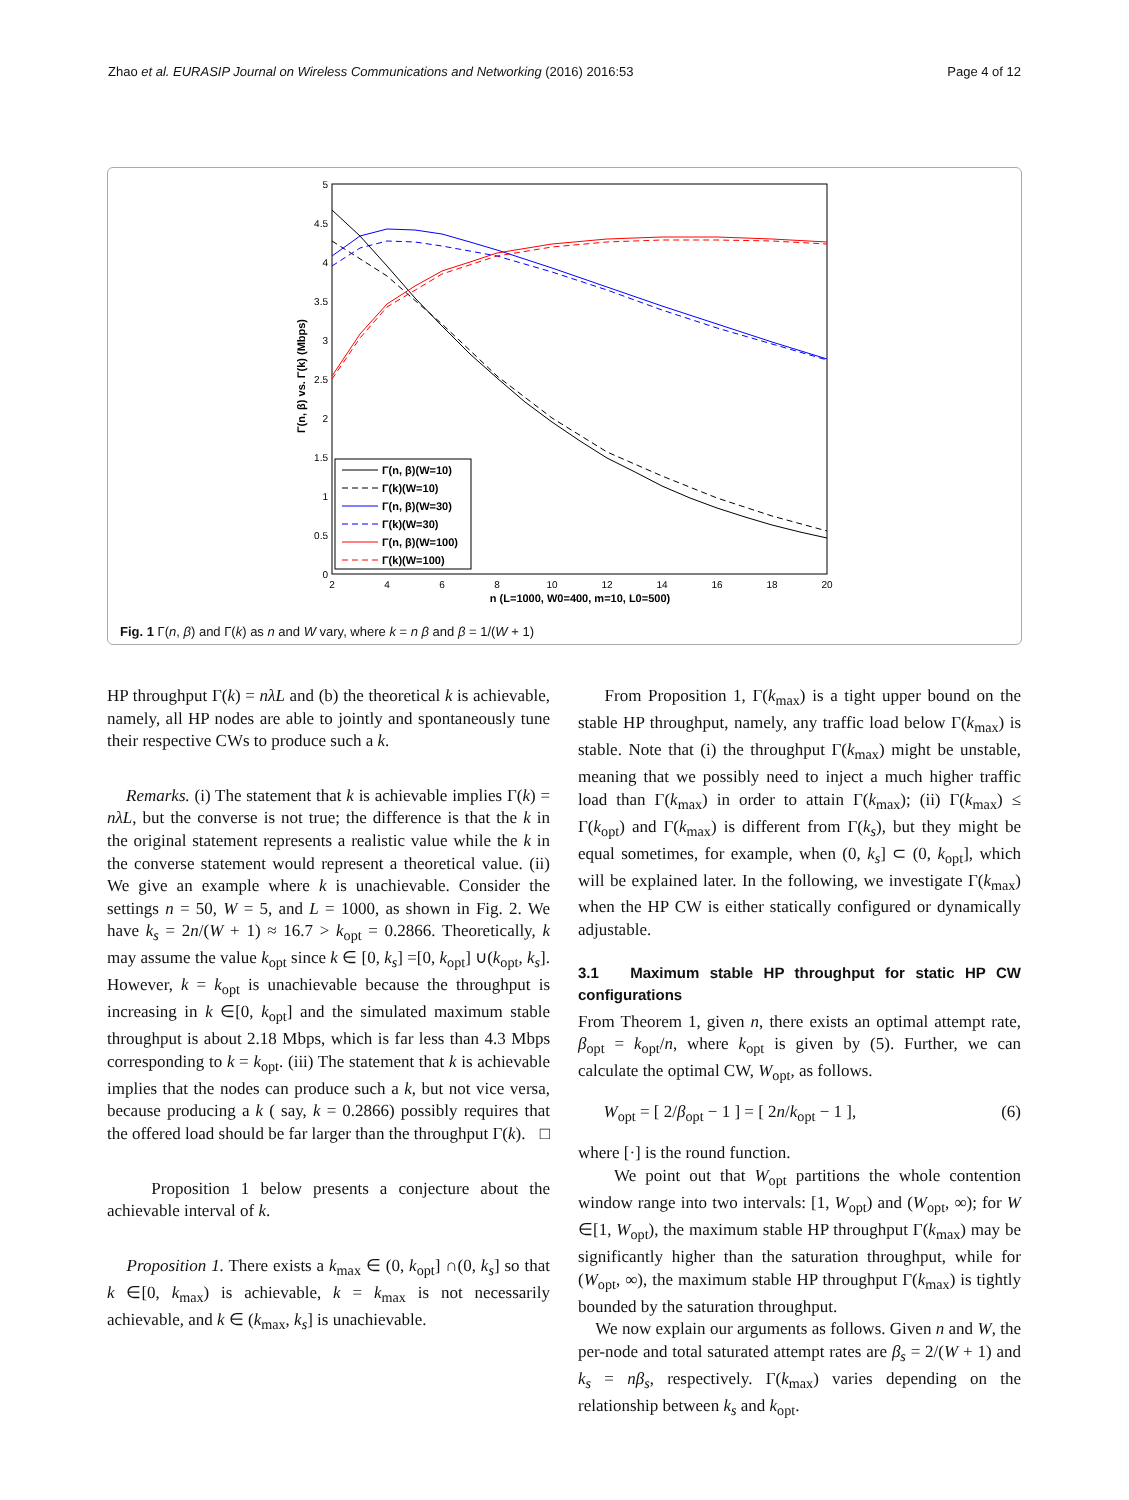Zhao et al. EURASIP Journal on Wireless Communications and Networking (2016) 2016:53 Page 4 of 12
5
4.5
4
3.5
3
2.5
2
1.5
1
0.5
0
2
4
6
8
10
12
14
16
18
20
n (L=1000, W0=400, m=10, L0=500)
Γ(n, β) vs. Γ(k) (Mbps)
Γ(n, β)(W=10)
Γ(k)(W=10)
Γ(n, β)(W=30)
Γ(k)(W=30)
Γ(n, β)(W=100)
Γ(k)(W=100)
Fig. 1 Γ(n, β) and Γ(k) as n and W vary, where k = n β and β = 1/(W + 1)
HP throughput Γ(k) = nλL and (b) the theoretical k is achievable, namely, all HP nodes are able to jointly and spontaneously tune their respective CWs to produce such a k.
Remarks. (i) The statement that k is achievable implies Γ(k) = nλL, but the converse is not true; the difference is that the k in the original statement represents a realistic value while the k in the converse statement would represent a theoretical value. (ii) We give an example where k is unachievable. Consider the settings n = 50, W = 5, and L = 1000, as shown in Fig. 2. We have k<sub>s</sub> = 2n/(W + 1) ≈ 16.7 > k<sub>opt</sub> = 0.2866. Theoretically, k may assume the value k<sub>opt</sub> since k ∈ [0, k<sub>s</sub>] =[0, k<sub>opt</sub>] ∪(k<sub>opt</sub>, k<sub>s</sub>]. However, k = k<sub>opt</sub> is unachievable because the throughput is increasing in k ∈[0, k<sub>opt</sub>] and the simulated maximum stable throughput is about 2.18 Mbps, which is far less than 4.3 Mbps corresponding to k = k<sub>opt</sub>. (iii) The statement that k is achievable implies that the nodes can produce such a k, but not vice versa, because producing a k ( say, k = 0.2866) possibly requires that the offered load should be far larger than the throughput Γ(k). □
Proposition 1 below presents a conjecture about the achievable interval of k.
Proposition 1. There exists a k<sub>max</sub> ∈ (0, k<sub>opt</sub>] ∩(0, k<sub>s</sub>] so that k ∈[0, k<sub>max</sub>) is achievable, k = k<sub>max</sub> is not necessarily achievable, and k ∈ (k<sub>max</sub>, k<sub>s</sub>] is unachievable.
From Proposition 1, Γ(k<sub>max</sub>) is a tight upper bound on the stable HP throughput, namely, any traffic load below Γ(k<sub>max</sub>) is stable. Note that (i) the throughput Γ(k<sub>max</sub>) might be unstable, meaning that we possibly need to inject a much higher traffic load than Γ(k<sub>max</sub>) in order to attain Γ(k<sub>max</sub>); (ii) Γ(k<sub>max</sub>) ≤ Γ(k<sub>opt</sub>) and Γ(k<sub>max</sub>) is different from Γ(k<sub>s</sub>), but they might be equal sometimes, for example, when (0, k<sub>s</sub>] ⊂ (0, k<sub>opt</sub>], which will be explained later. In the following, we investigate Γ(k<sub>max</sub>) when the HP CW is either statically configured or dynamically adjustable.
3.1 Maximum stable HP throughput for static HP CW configurations
From Theorem 1, given n, there exists an optimal attempt rate, β<sub>opt</sub> = k<sub>opt</sub>/n, where k<sub>opt</sub> is given by (5). Further, we can calculate the optimal CW, W<sub>opt</sub>, as follows.
W<sub>opt</sub> = [ 2/β<sub>opt</sub> − 1 ] = [ 2n/k<sub>opt</sub> − 1 ], (6)
where [·] is the round function.
We point out that W<sub>opt</sub> partitions the whole contention window range into two intervals: [1, W<sub>opt</sub>) and (W<sub>opt</sub>, ∞); for W ∈[1, W<sub>opt</sub>), the maximum stable HP throughput Γ(k<sub>max</sub>) may be significantly higher than the saturation throughput, while for (W<sub>opt</sub>, ∞), the maximum stable HP throughput Γ(k<sub>max</sub>) is tightly bounded by the saturation throughput.
We now explain our arguments as follows. Given n and W, the per-node and total saturated attempt rates are β<sub>s</sub> = 2/(W + 1) and k<sub>s</sub> = nβ<sub>s</sub>, respectively. Γ(k<sub>max</sub>) varies depending on the relationship between k<sub>s</sub> and k<sub>opt</sub>.